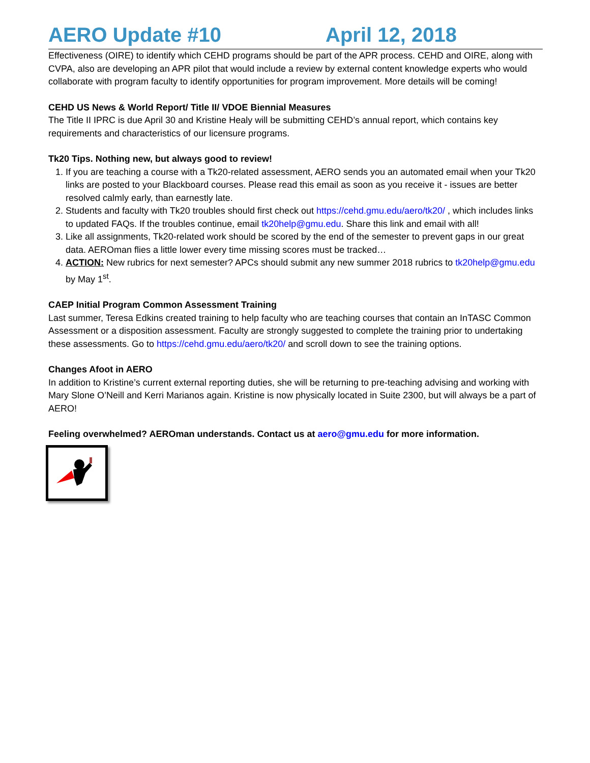AERO Update #10 April 12, 2018
Effectiveness (OIRE) to identify which CEHD programs should be part of the APR process. CEHD and OIRE, along with CVPA, also are developing an APR pilot that would include a review by external content knowledge experts who would collaborate with program faculty to identify opportunities for program improvement. More details will be coming!
CEHD US News & World Report/ Title II/ VDOE Biennial Measures
The Title II IPRC is due April 30 and Kristine Healy will be submitting CEHD’s annual report, which contains key requirements and characteristics of our licensure programs.
Tk20 Tips. Nothing new, but always good to review!
1. If you are teaching a course with a Tk20-related assessment, AERO sends you an automated email when your Tk20 links are posted to your Blackboard courses. Please read this email as soon as you receive it - issues are better resolved calmly early, than earnestly late.
2. Students and faculty with Tk20 troubles should first check out https://cehd.gmu.edu/aero/tk20/ , which includes links to updated FAQs. If the troubles continue, email tk20help@gmu.edu. Share this link and email with all!
3. Like all assignments, Tk20-related work should be scored by the end of the semester to prevent gaps in our great data. AEROman flies a little lower every time missing scores must be tracked…
4. ACTION: New rubrics for next semester? APCs should submit any new summer 2018 rubrics to tk20help@gmu.edu by May 1<sup>st</sup>.
CAEP Initial Program Common Assessment Training
Last summer, Teresa Edkins created training to help faculty who are teaching courses that contain an InTASC Common Assessment or a disposition assessment. Faculty are strongly suggested to complete the training prior to undertaking these assessments. Go to https://cehd.gmu.edu/aero/tk20/ and scroll down to see the training options.
Changes Afoot in AERO
In addition to Kristine’s current external reporting duties, she will be returning to pre-teaching advising and working with Mary Slone O’Neill and Kerri Marianos again. Kristine is now physically located in Suite 2300, but will always be a part of AERO!
Feeling overwhelmed? AEROman understands. Contact us at aero@gmu.edu for more information.